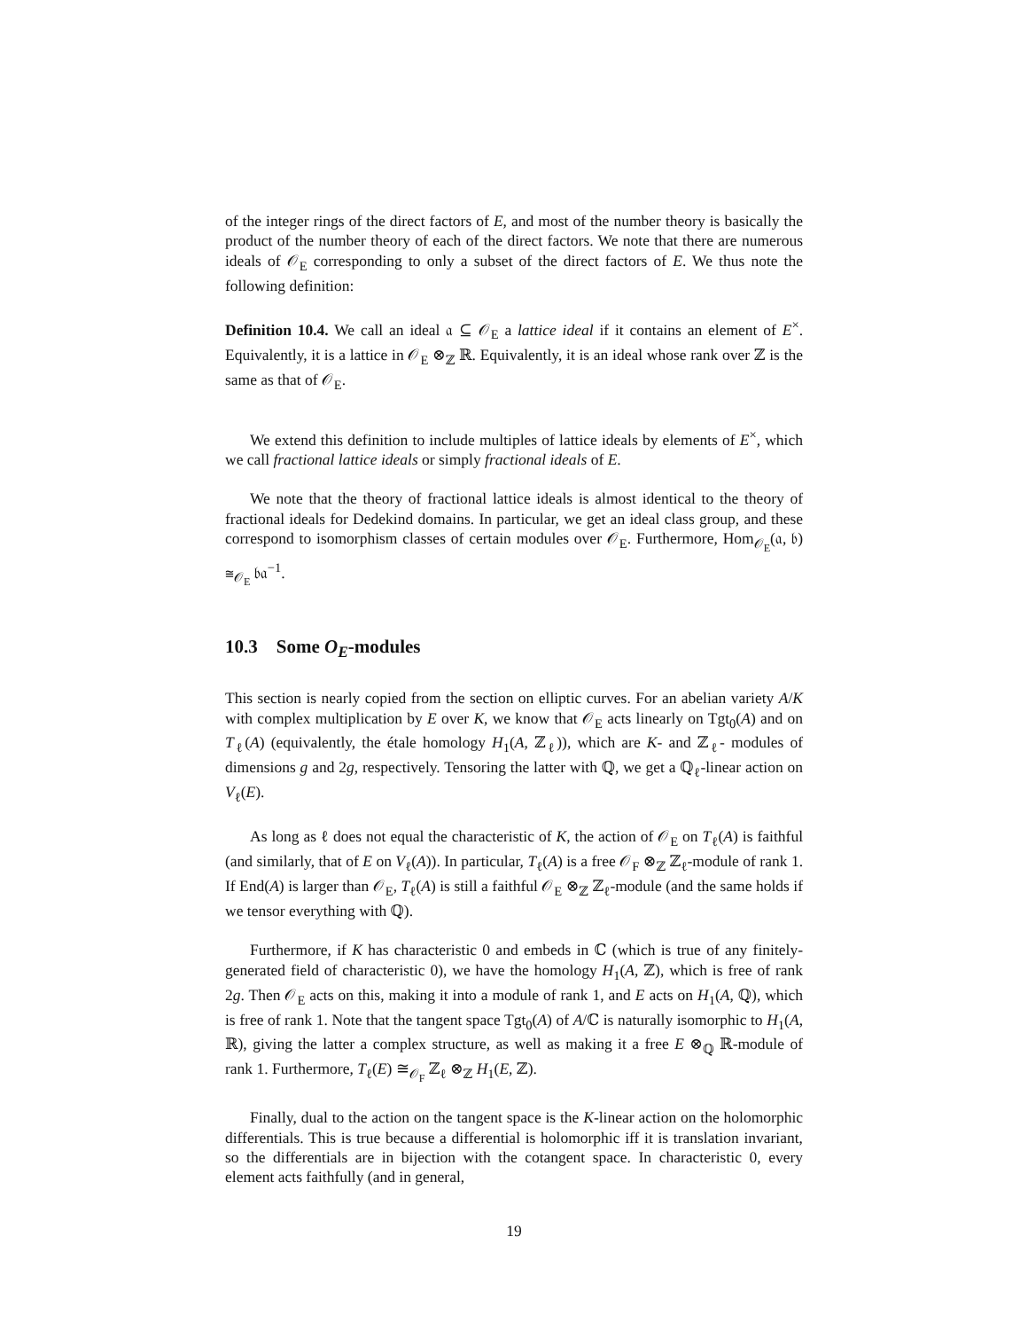of the integer rings of the direct factors of E, and most of the number theory is basically the product of the number theory of each of the direct factors. We note that there are numerous ideals of 𝒪<sub>E</sub> corresponding to only a subset of the direct factors of E. We thus note the following definition:
Definition 10.4. We call an ideal 𝔞 ⊆ 𝒪<sub>E</sub> a lattice ideal if it contains an element of E<sup>×</sup>. Equivalently, it is a lattice in 𝒪<sub>E</sub> ⊗<sub>ℤ</sub> ℝ. Equivalently, it is an ideal whose rank over ℤ is the same as that of 𝒪<sub>E</sub>.
We extend this definition to include multiples of lattice ideals by elements of E<sup>×</sup>, which we call fractional lattice ideals or simply fractional ideals of E.
We note that the theory of fractional lattice ideals is almost identical to the theory of fractional ideals for Dedekind domains. In particular, we get an ideal class group, and these correspond to isomorphism classes of certain modules over 𝒪<sub>E</sub>. Furthermore, Hom<sub>𝒪<sub>E</sub></sub>(𝔞, 𝔟) ≅<sub>𝒪<sub>E</sub></sub> 𝔟𝔞<sup>−1</sup>.
10.3 Some O<sub>E</sub>-modules
This section is nearly copied from the section on elliptic curves. For an abelian variety A/K with complex multiplication by E over K, we know that 𝒪<sub>E</sub> acts linearly on Tgt<sub>0</sub>(A) and on T<sub>ℓ</sub>(A) (equivalently, the étale homology H<sub>1</sub>(A, ℤ<sub>ℓ</sub>)), which are K- and ℤ<sub>ℓ</sub>- modules of dimensions g and 2g, respectively. Tensoring the latter with ℚ, we get a ℚ<sub>ℓ</sub>-linear action on V<sub>ℓ</sub>(E).
As long as ℓ does not equal the characteristic of K, the action of 𝒪<sub>E</sub> on T<sub>ℓ</sub>(A) is faithful (and similarly, that of E on V<sub>ℓ</sub>(A)). In particular, T<sub>ℓ</sub>(A) is a free 𝒪<sub>F</sub> ⊗<sub>ℤ</sub> ℤ<sub>ℓ</sub>-module of rank 1. If End(A) is larger than 𝒪<sub>E</sub>, T<sub>ℓ</sub>(A) is still a faithful 𝒪<sub>E</sub> ⊗<sub>ℤ</sub> ℤ<sub>ℓ</sub>-module (and the same holds if we tensor everything with ℚ).
Furthermore, if K has characteristic 0 and embeds in ℂ (which is true of any finitely-generated field of characteristic 0), we have the homology H<sub>1</sub>(A, ℤ), which is free of rank 2g. Then 𝒪<sub>E</sub> acts on this, making it into a module of rank 1, and E acts on H<sub>1</sub>(A, ℚ), which is free of rank 1. Note that the tangent space Tgt<sub>0</sub>(A) of A/ℂ is naturally isomorphic to H<sub>1</sub>(A, ℝ), giving the latter a complex structure, as well as making it a free E ⊗<sub>ℚ</sub> ℝ-module of rank 1. Furthermore, T<sub>ℓ</sub>(E) ≅<sub>𝒪<sub>F</sub></sub> ℤ<sub>ℓ</sub> ⊗<sub>ℤ</sub> H<sub>1</sub>(E, ℤ).
Finally, dual to the action on the tangent space is the K-linear action on the holomorphic differentials. This is true because a differential is holomorphic iff it is translation invariant, so the differentials are in bijection with the cotangent space. In characteristic 0, every element acts faithfully (and in general,
19